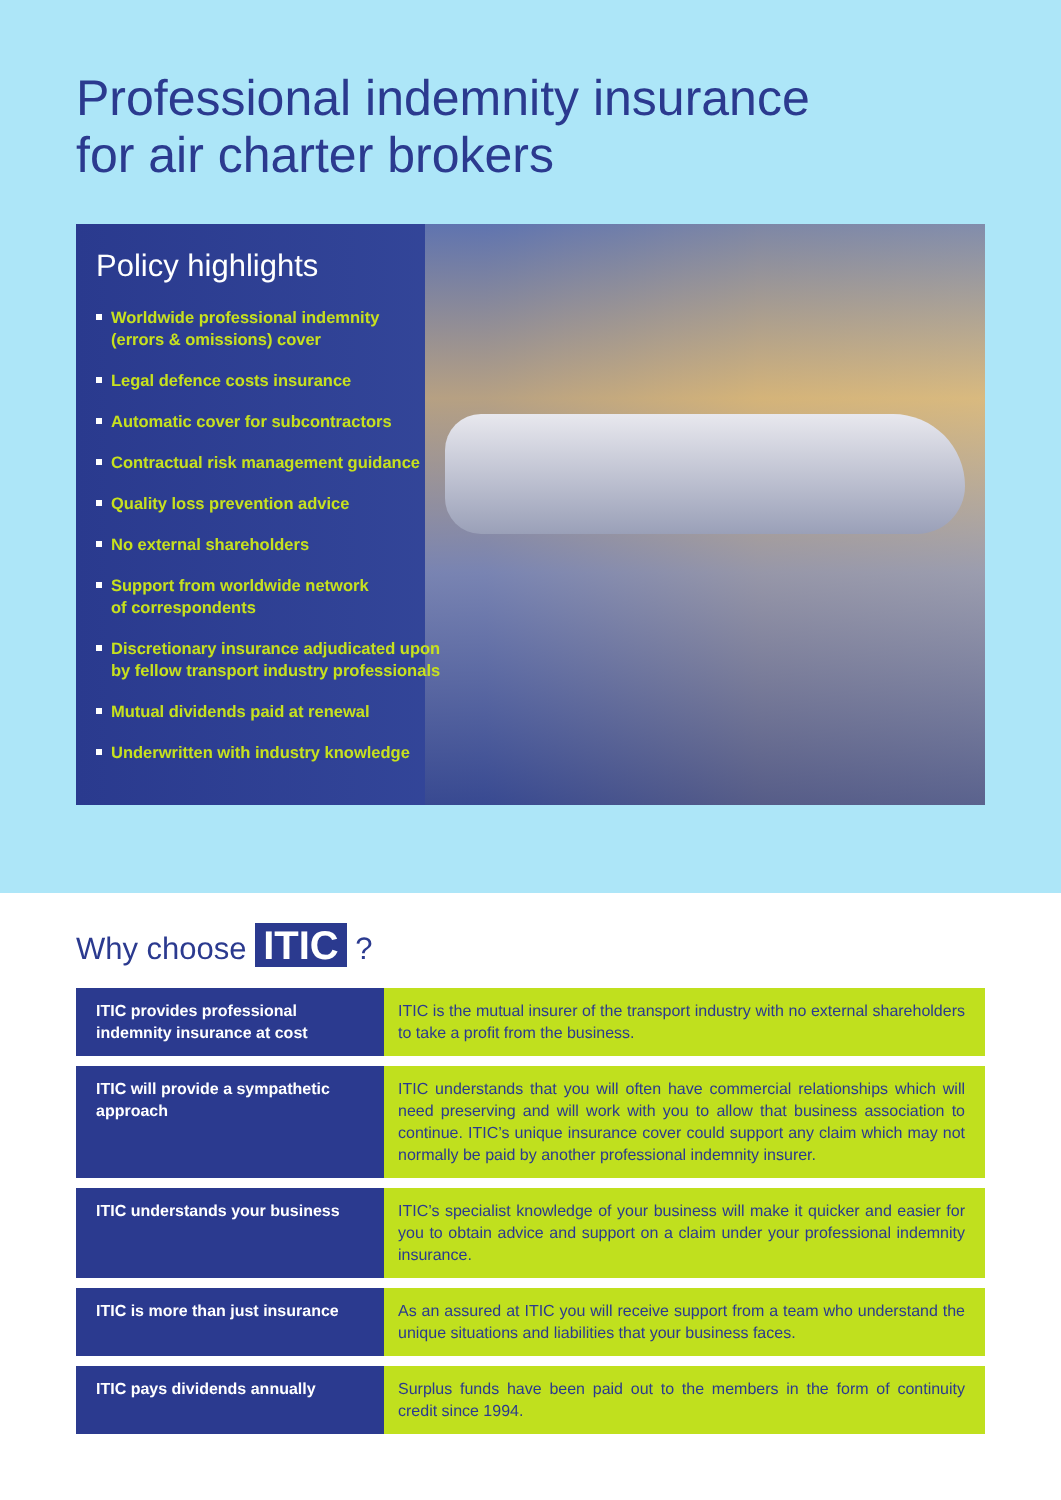Professional indemnity insurance
for air charter brokers
Policy highlights
Worldwide professional indemnity
(errors & omissions) cover
Legal defence costs insurance
Automatic cover for subcontractors
Contractual risk management guidance
Quality loss prevention advice
No external shareholders
Support from worldwide network
of correspondents
Discretionary insurance adjudicated upon
by fellow transport industry professionals
Mutual dividends paid at renewal
Underwritten with industry knowledge
Why choose ITIC ?
| ITIC provides professional indemnity insurance at cost | ITIC is the mutual insurer of the transport industry with no external shareholders to take a profit from the business. |
| ITIC will provide a sympathetic approach | ITIC understands that you will often have commercial relationships which will need preserving and will work with you to allow that business association to continue. ITIC’s unique insurance cover could support any claim which may not normally be paid by another professional indemnity insurer. |
| ITIC understands your business | ITIC’s specialist knowledge of your business will make it quicker and easier for you to obtain advice and support on a claim under your professional indemnity insurance. |
| ITIC is more than just insurance | As an assured at ITIC you will receive support from a team who understand the unique situations and liabilities that your business faces. |
| ITIC pays dividends annually | Surplus funds have been paid out to the members in the form of continuity credit since 1994. |